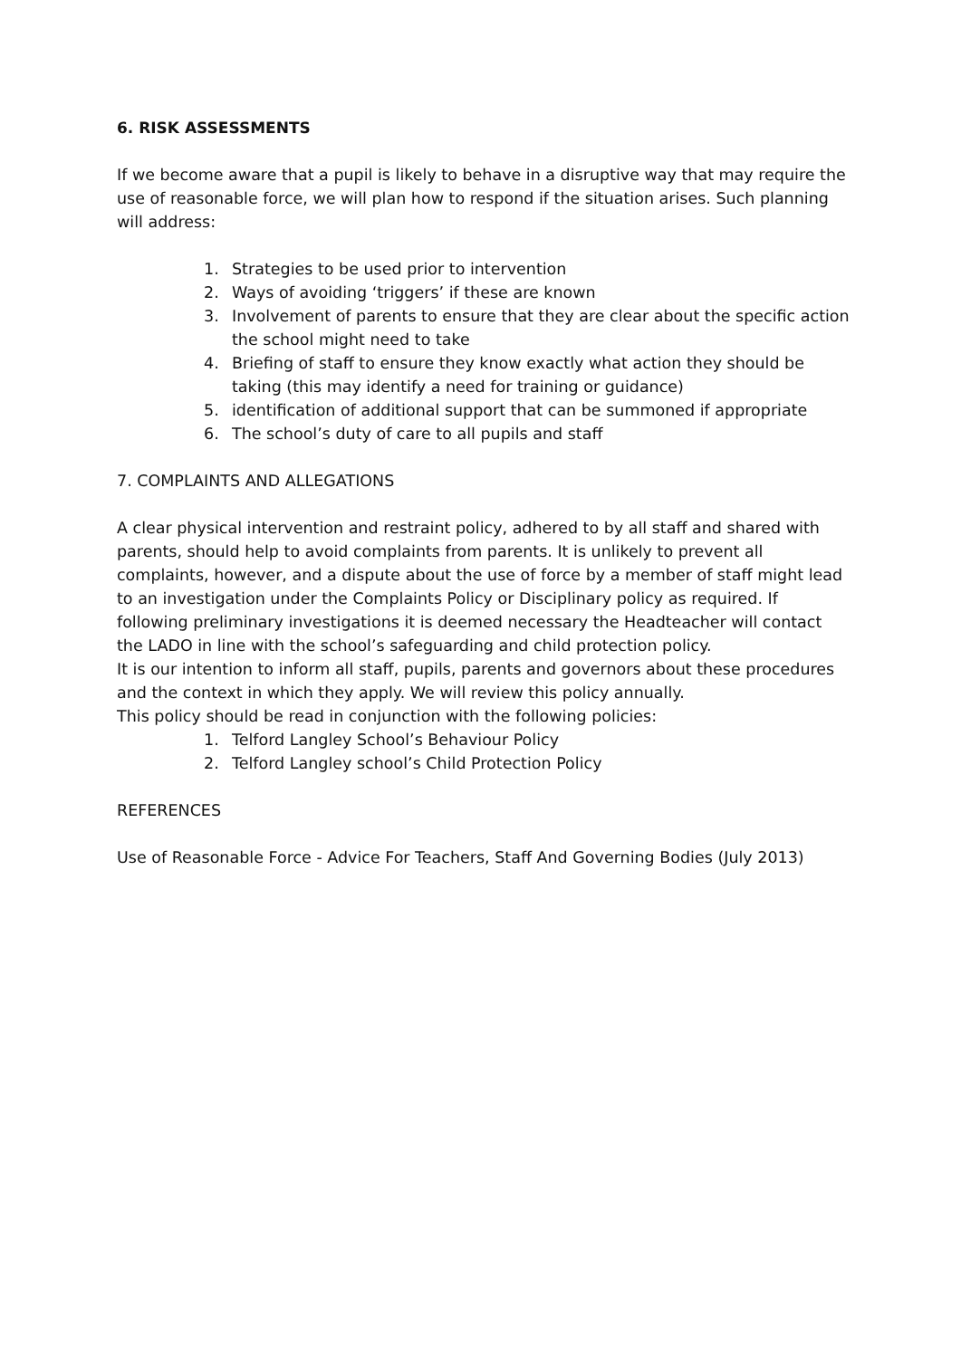6. RISK ASSESSMENTS
If we become aware that a pupil is likely to behave in a disruptive way that may require the use of reasonable force, we will plan how to respond if the situation arises. Such planning will address:
1. Strategies to be used prior to intervention
2. Ways of avoiding ‘triggers’ if these are known
3. Involvement of parents to ensure that they are clear about the specific action the school might need to take
4. Briefing of staff to ensure they know exactly what action they should be taking (this may identify a need for training or guidance)
5. identification of additional support that can be summoned if appropriate
6. The school’s duty of care to all pupils and staff
7. COMPLAINTS AND ALLEGATIONS
A clear physical intervention and restraint policy, adhered to by all staff and shared with parents, should help to avoid complaints from parents. It is unlikely to prevent all complaints, however, and a dispute about the use of force by a member of staff might lead to an investigation under the Complaints Policy or Disciplinary policy as required. If following preliminary investigations it is deemed necessary the Headteacher will contact the LADO in line with the school’s safeguarding and child protection policy.
It is our intention to inform all staff, pupils, parents and governors about these procedures and the context in which they apply. We will review this policy annually.
This policy should be read in conjunction with the following policies:
1. Telford Langley School’s Behaviour Policy
2. Telford Langley school’s Child Protection Policy
REFERENCES
Use of Reasonable Force - Advice For Teachers, Staff And Governing Bodies (July 2013)